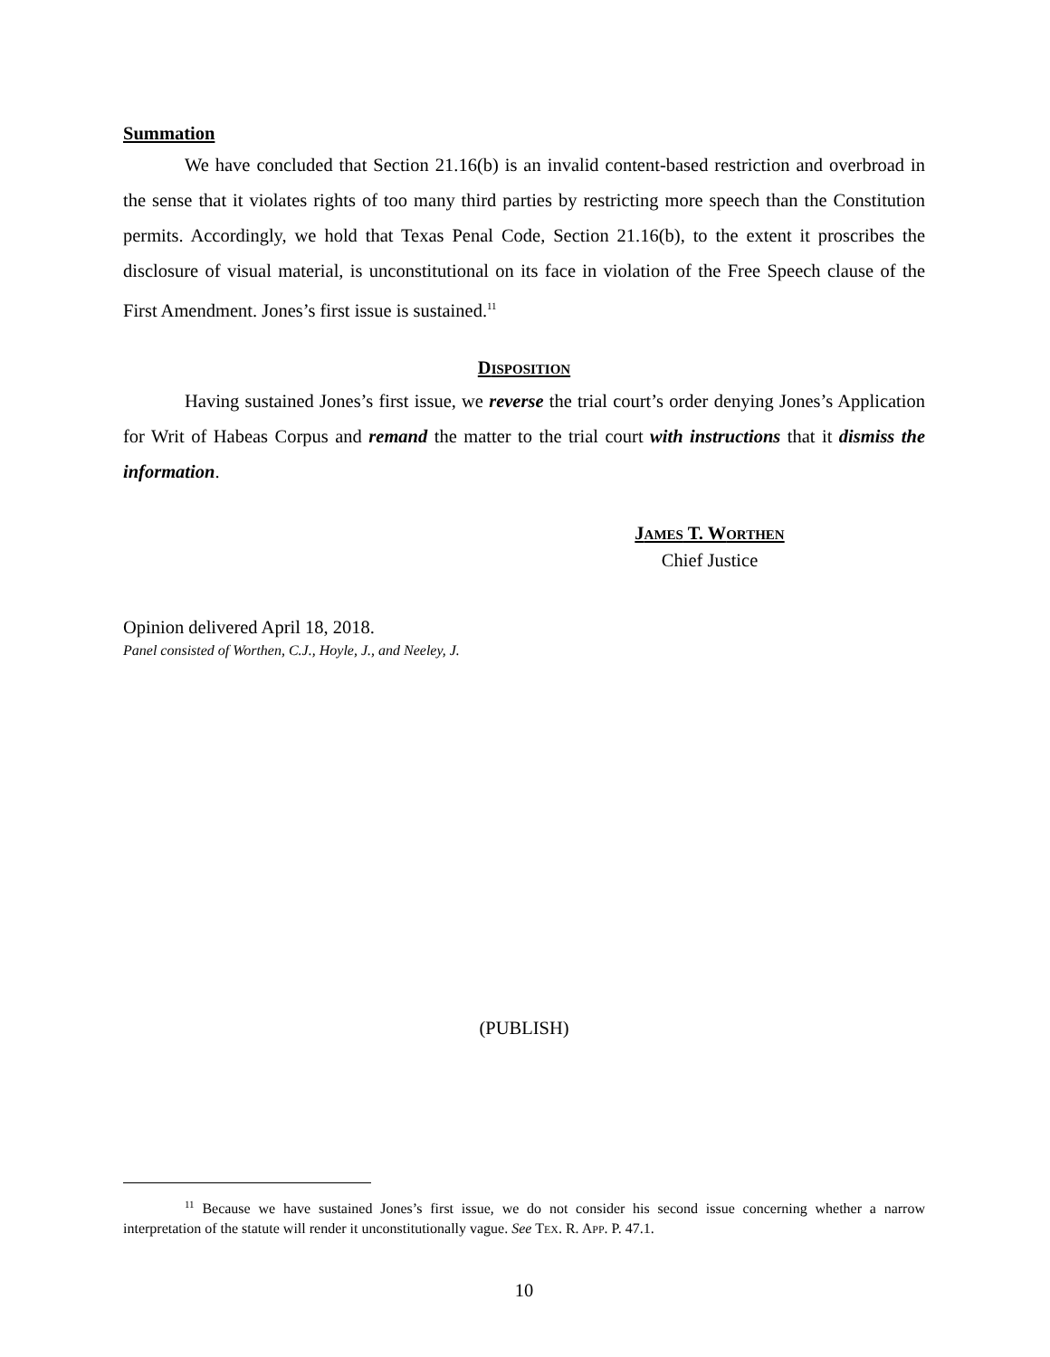Summation
We have concluded that Section 21.16(b) is an invalid content-based restriction and overbroad in the sense that it violates rights of too many third parties by restricting more speech than the Constitution permits. Accordingly, we hold that Texas Penal Code, Section 21.16(b), to the extent it proscribes the disclosure of visual material, is unconstitutional on its face in violation of the Free Speech clause of the First Amendment. Jones’s first issue is sustained.<sup>11</sup>
DISPOSITION
Having sustained Jones’s first issue, we reverse the trial court’s order denying Jones’s Application for Writ of Habeas Corpus and remand the matter to the trial court with instructions that it dismiss the information.
JAMES T. WORTHEN
Chief Justice
Opinion delivered April 18, 2018.
Panel consisted of Worthen, C.J., Hoyle, J., and Neeley, J.
(PUBLISH)
<sup>11</sup> Because we have sustained Jones’s first issue, we do not consider his second issue concerning whether a narrow interpretation of the statute will render it unconstitutionally vague. See TEX. R. APP. P. 47.1.
10